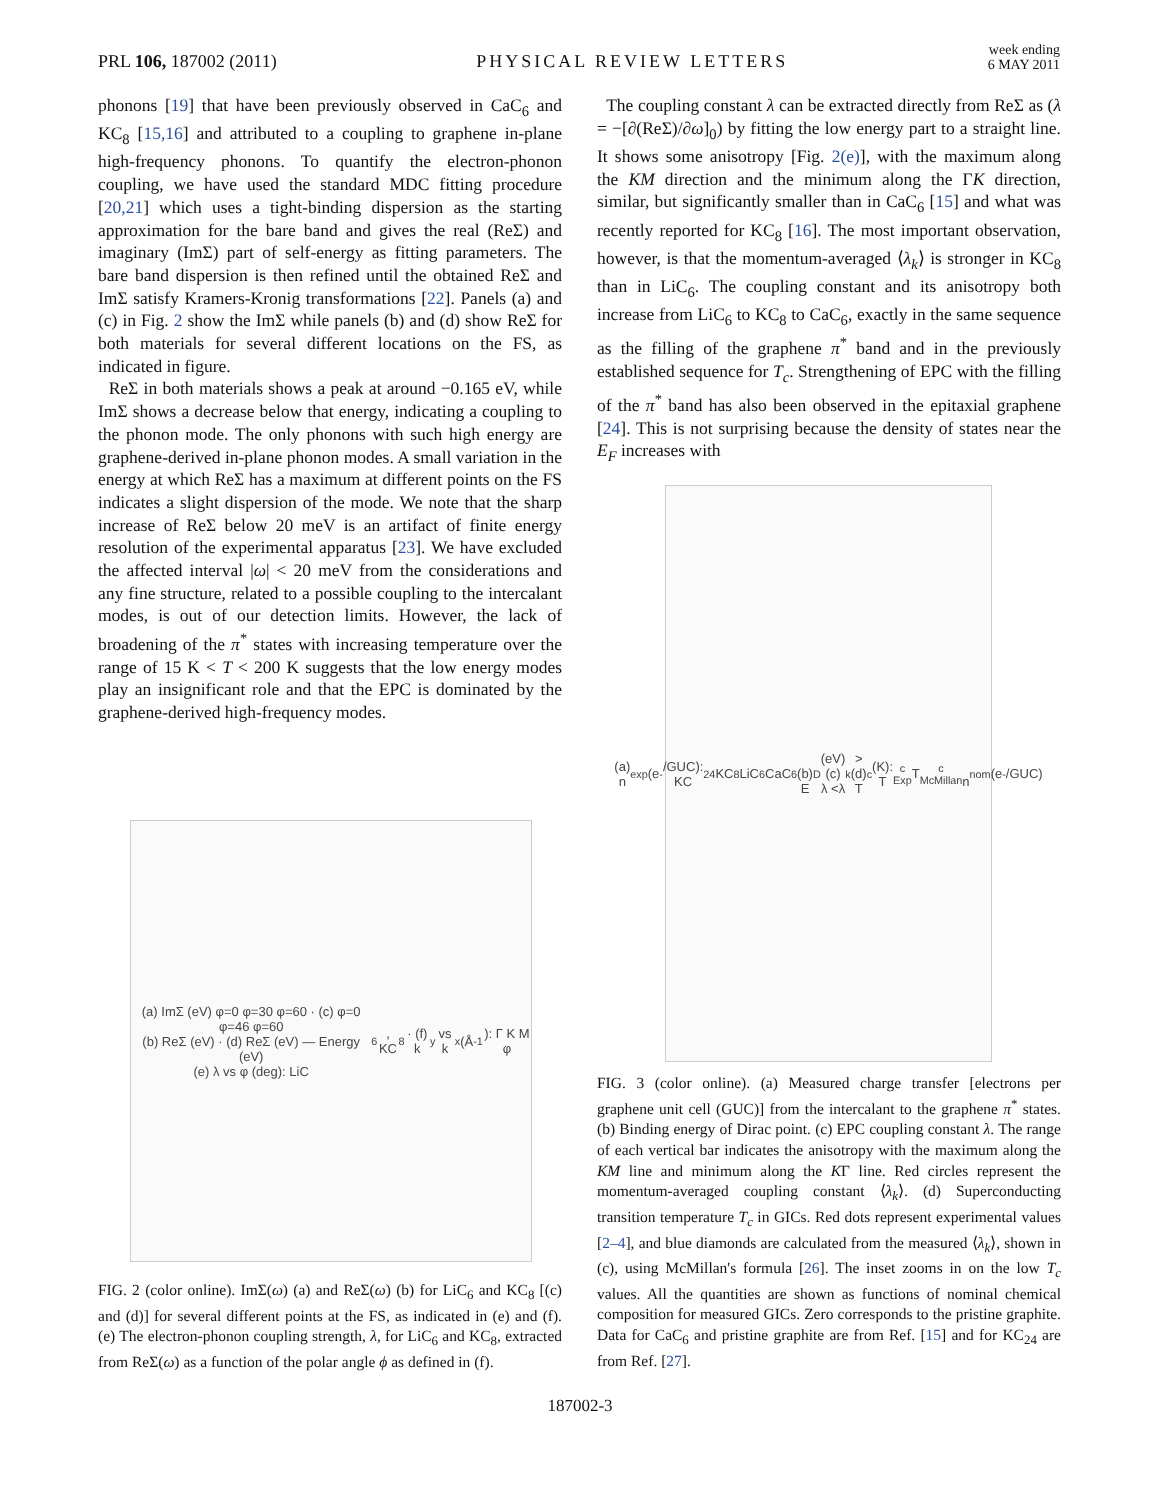PRL 106, 187002 (2011) PHYSICAL REVIEW LETTERS week ending
6 MAY 2011
phonons [19] that have been previously observed in CaC<sub>6</sub> and KC<sub>8</sub> [15,16] and attributed to a coupling to graphene in-plane high-frequency phonons. To quantify the electron-phonon coupling, we have used the standard MDC fitting procedure [20,21] which uses a tight-binding dispersion as the starting approximation for the bare band and gives the real (ReΣ) and imaginary (ImΣ) part of self-energy as fitting parameters. The bare band dispersion is then refined until the obtained ReΣ and ImΣ satisfy Kramers-Kronig transformations [22]. Panels (a) and (c) in Fig. 2 show the ImΣ while panels (b) and (d) show ReΣ for both materials for several different locations on the FS, as indicated in figure.
ReΣ in both materials shows a peak at around −0.165 eV, while ImΣ shows a decrease below that energy, indicating a coupling to the phonon mode. The only phonons with such high energy are graphene-derived in-plane phonon modes. A small variation in the energy at which ReΣ has a maximum at different points on the FS indicates a slight dispersion of the mode. We note that the sharp increase of ReΣ below 20 meV is an artifact of finite energy resolution of the experimental apparatus [23]. We have excluded the affected interval |ω| < 20 meV from the considerations and any fine structure, related to a possible coupling to the intercalant modes, is out of our detection limits. However, the lack of broadening of the π<sup>*</sup> states with increasing temperature over the range of 15 K < T < 200 K suggests that the low energy modes play an insignificant role and that the EPC is dominated by the graphene-derived high-frequency modes.
The coupling constant λ can be extracted directly from ReΣ as (λ = −[∂(ReΣ)/∂ω]<sub>0</sub>) by fitting the low energy part to a straight line. It shows some anisotropy [Fig. 2(e)], with the maximum along the KM direction and the minimum along the ΓK direction, similar, but significantly smaller than in CaC<sub>6</sub> [15] and what was recently reported for KC<sub>8</sub> [16]. The most important observation, however, is that the momentum-averaged ⟨λ<sub>k</sub>⟩ is stronger in KC<sub>8</sub> than in LiC<sub>6</sub>. The coupling constant and its anisotropy both increase from LiC<sub>6</sub> to KC<sub>8</sub> to CaC<sub>6</sub>, exactly in the same sequence as the filling of the graphene π<sup>*</sup> band and in the previously established sequence for T<sub>c</sub>. Strengthening of EPC with the filling of the π<sup>*</sup> band has also been observed in the epitaxial graphene [24]. This is not surprising because the density of states near the E<sub>F</sub> increases with
(a) ImΣ (eV) φ=0 φ=30 φ=60 · (c) φ=0 φ=46 φ=60
(b) ReΣ (eV) · (d) ReΣ (eV) — Energy (eV)
(e) λ vs φ (deg): LiC<sub>6</sub>, KC<sub>8</sub> · (f) k<sub>y</sub> vs k<sub>x</sub> (Å<sup>-1</sup>): Γ K M φ
FIG. 2 (color online). ImΣ(ω) (a) and ReΣ(ω) (b) for LiC<sub>6</sub> and KC<sub>8</sub> [(c) and (d)] for several different points at the FS, as indicated in (e) and (f). (e) The electron-phonon coupling strength, λ, for LiC<sub>6</sub> and KC<sub>8</sub>, extracted from ReΣ(ω) as a function of the polar angle ϕ as defined in (f).
(a) n<sub>exp</sub>(e<sup>-</sup>/GUC): KC<sub>24</sub> KC<sub>8</sub> LiC<sub>6</sub> CaC<sub>6</sub>
(b) E<sub>D</sub> (eV)
(c) λ <λ<sub>k</sub>>
(d) T<sub>c</sub> (K): T<sub>c Exp</sub> T<sub>c McMillan</sub>
n<sub>nom</sub> (e<sup>-</sup>/GUC)
FIG. 3 (color online). (a) Measured charge transfer [electrons per graphene unit cell (GUC)] from the intercalant to the graphene π<sup>*</sup> states. (b) Binding energy of Dirac point. (c) EPC coupling constant λ. The range of each vertical bar indicates the anisotropy with the maximum along the KM line and minimum along the KΓ line. Red circles represent the momentum-averaged coupling constant ⟨λ<sub>k</sub>⟩. (d) Superconducting transition temperature T<sub>c</sub> in GICs. Red dots represent experimental values [2–4], and blue diamonds are calculated from the measured ⟨λ<sub>k</sub>⟩, shown in (c), using McMillan's formula [26]. The inset zooms in on the low T<sub>c</sub> values. All the quantities are shown as functions of nominal chemical composition for measured GICs. Zero corresponds to the pristine graphite. Data for CaC<sub>6</sub> and pristine graphite are from Ref. [15] and for KC<sub>24</sub> are from Ref. [27].
187002-3